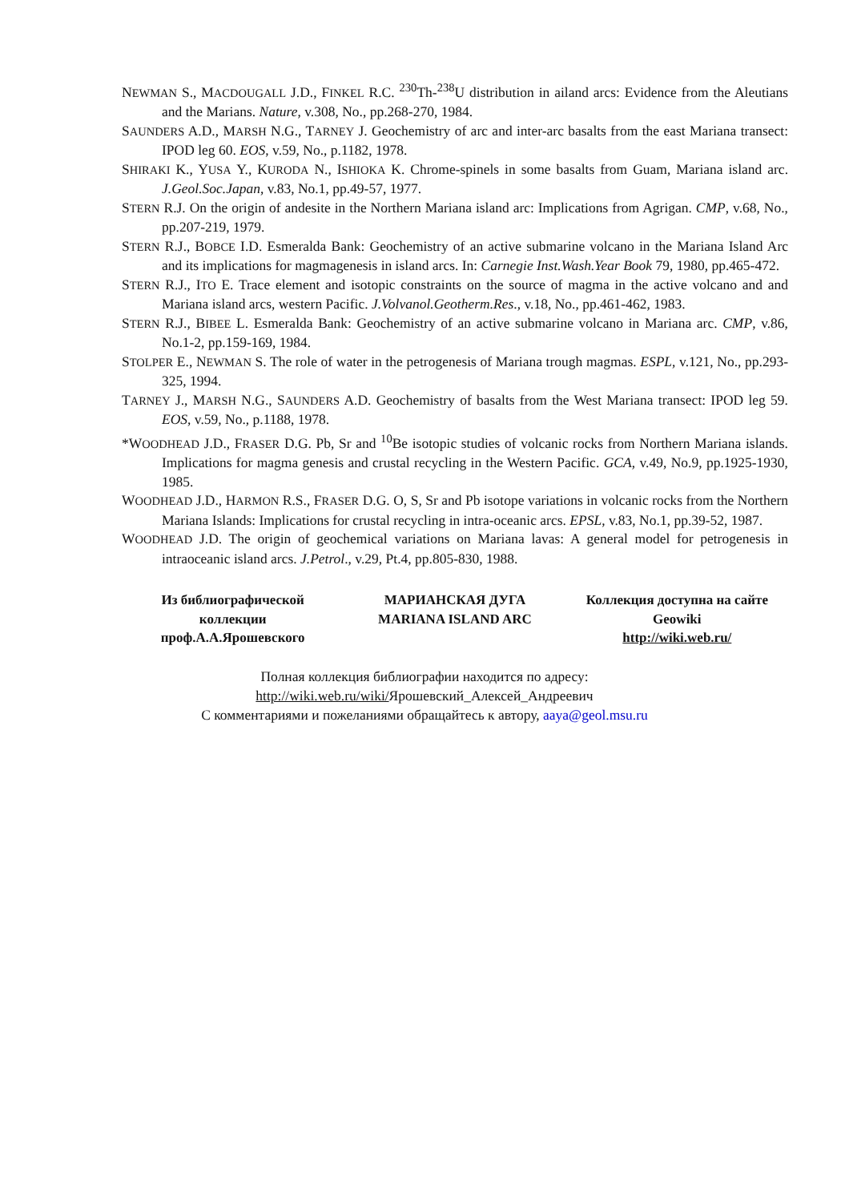NEWMAN S., MACDOUGALL J.D., FINKEL R.C. <sup>230</sup>Th-<sup>238</sup>U distribution in ailand arcs: Evidence from the Aleutians and the Marians. Nature, v.308, No., pp.268-270, 1984.
SAUNDERS A.D., MARSH N.G., TARNEY J. Geochemistry of arc and inter-arc basalts from the east Mariana transect: IPOD leg 60. EOS, v.59, No., p.1182, 1978.
SHIRAKI K., YUSA Y., KURODA N., ISHIOKA K. Chrome-spinels in some basalts from Guam, Mariana island arc. J.Geol.Soc.Japan, v.83, No.1, pp.49-57, 1977.
STERN R.J. On the origin of andesite in the Northern Mariana island arc: Implications from Agrigan. CMP, v.68, No., pp.207-219, 1979.
STERN R.J., BOBCE I.D. Esmeralda Bank: Geochemistry of an active submarine volcano in the Mariana Island Arc and its implications for magmagenesis in island arcs. In: Carnegie Inst.Wash.Year Book 79, 1980, pp.465-472.
STERN R.J., ITO E. Trace element and isotopic constraints on the source of magma in the active volcano and and Mariana island arcs, western Pacific. J.Volvanol.Geotherm.Res., v.18, No., pp.461-462, 1983.
STERN R.J., BIBEE L. Esmeralda Bank: Geochemistry of an active submarine volcano in Mariana arc. CMP, v.86, No.1-2, pp.159-169, 1984.
STOLPER E., NEWMAN S. The role of water in the petrogenesis of Mariana trough magmas. ESPL, v.121, No., pp.293-325, 1994.
TARNEY J., MARSH N.G., SAUNDERS A.D. Geochemistry of basalts from the West Mariana transect: IPOD leg 59. EOS, v.59, No., p.1188, 1978.
*WOODHEAD J.D., FRASER D.G. Pb, Sr and <sup>10</sup>Be isotopic studies of volcanic rocks from Northern Mariana islands. Implications for magma genesis and crustal recycling in the Western Pacific. GCA, v.49, No.9, pp.1925-1930, 1985.
WOODHEAD J.D., HARMON R.S., FRASER D.G. O, S, Sr and Pb isotope variations in volcanic rocks from the Northern Mariana Islands: Implications for crustal recycling in intra-oceanic arcs. EPSL, v.83, No.1, pp.39-52, 1987.
WOODHEAD J.D. The origin of geochemical variations on Mariana lavas: A general model for petrogenesis in intraoceanic island arcs. J.Petrol., v.29, Pt.4, pp.805-830, 1988.
Из библиографической
коллекции
проф.А.А.Ярошевского
МАРИАНСКАЯ ДУГА
MARIANA ISLAND ARC
Коллекция доступна на сайте
Geowiki
http://wiki.web.ru/
Полная коллекция библиографии находится по адресу:
http://wiki.web.ru/wiki/Ярошевский_Алексей_Андреевич
С комментариями и пожеланиями обращайтесь к автору, aaya@geol.msu.ru